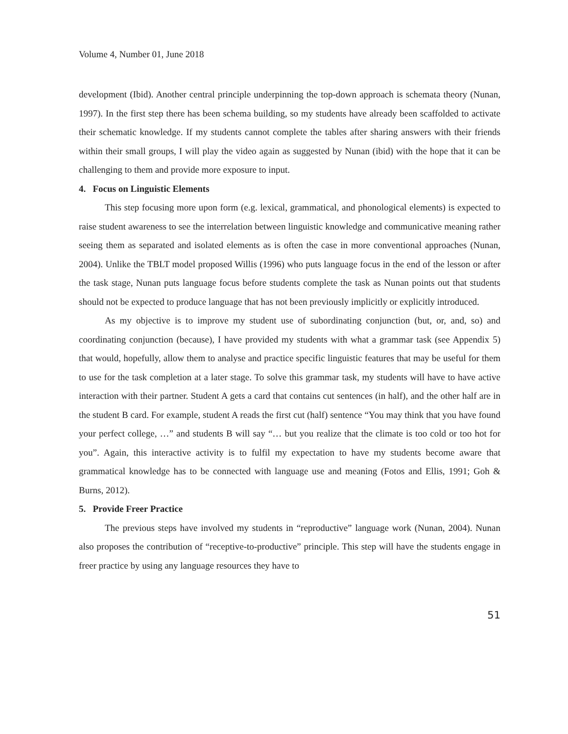Volume 4, Number 01, June 2018
development (Ibid). Another central principle underpinning the top-down approach is schemata theory (Nunan, 1997). In the first step there has been schema building, so my students have already been scaffolded to activate their schematic knowledge. If my students cannot complete the tables after sharing answers with their friends within their small groups, I will play the video again as suggested by Nunan (ibid) with the hope that it can be challenging to them and provide more exposure to input.
4. Focus on Linguistic Elements
This step focusing more upon form (e.g. lexical, grammatical, and phonological elements) is expected to raise student awareness to see the interrelation between linguistic knowledge and communicative meaning rather seeing them as separated and isolated elements as is often the case in more conventional approaches (Nunan, 2004). Unlike the TBLT model proposed Willis (1996) who puts language focus in the end of the lesson or after the task stage, Nunan puts language focus before students complete the task as Nunan points out that students should not be expected to produce language that has not been previously implicitly or explicitly introduced.
As my objective is to improve my student use of subordinating conjunction (but, or, and, so) and coordinating conjunction (because), I have provided my students with what a grammar task (see Appendix 5) that would, hopefully, allow them to analyse and practice specific linguistic features that may be useful for them to use for the task completion at a later stage. To solve this grammar task, my students will have to have active interaction with their partner. Student A gets a card that contains cut sentences (in half), and the other half are in the student B card. For example, student A reads the first cut (half) sentence “You may think that you have found your perfect college, …” and students B will say “… but you realize that the climate is too cold or too hot for you”. Again, this interactive activity is to fulfil my expectation to have my students become aware that grammatical knowledge has to be connected with language use and meaning (Fotos and Ellis, 1991; Goh & Burns, 2012).
5. Provide Freer Practice
The previous steps have involved my students in “reproductive” language work (Nunan, 2004). Nunan also proposes the contribution of “receptive-to-productive” principle. This step will have the students engage in freer practice by using any language resources they have to
51